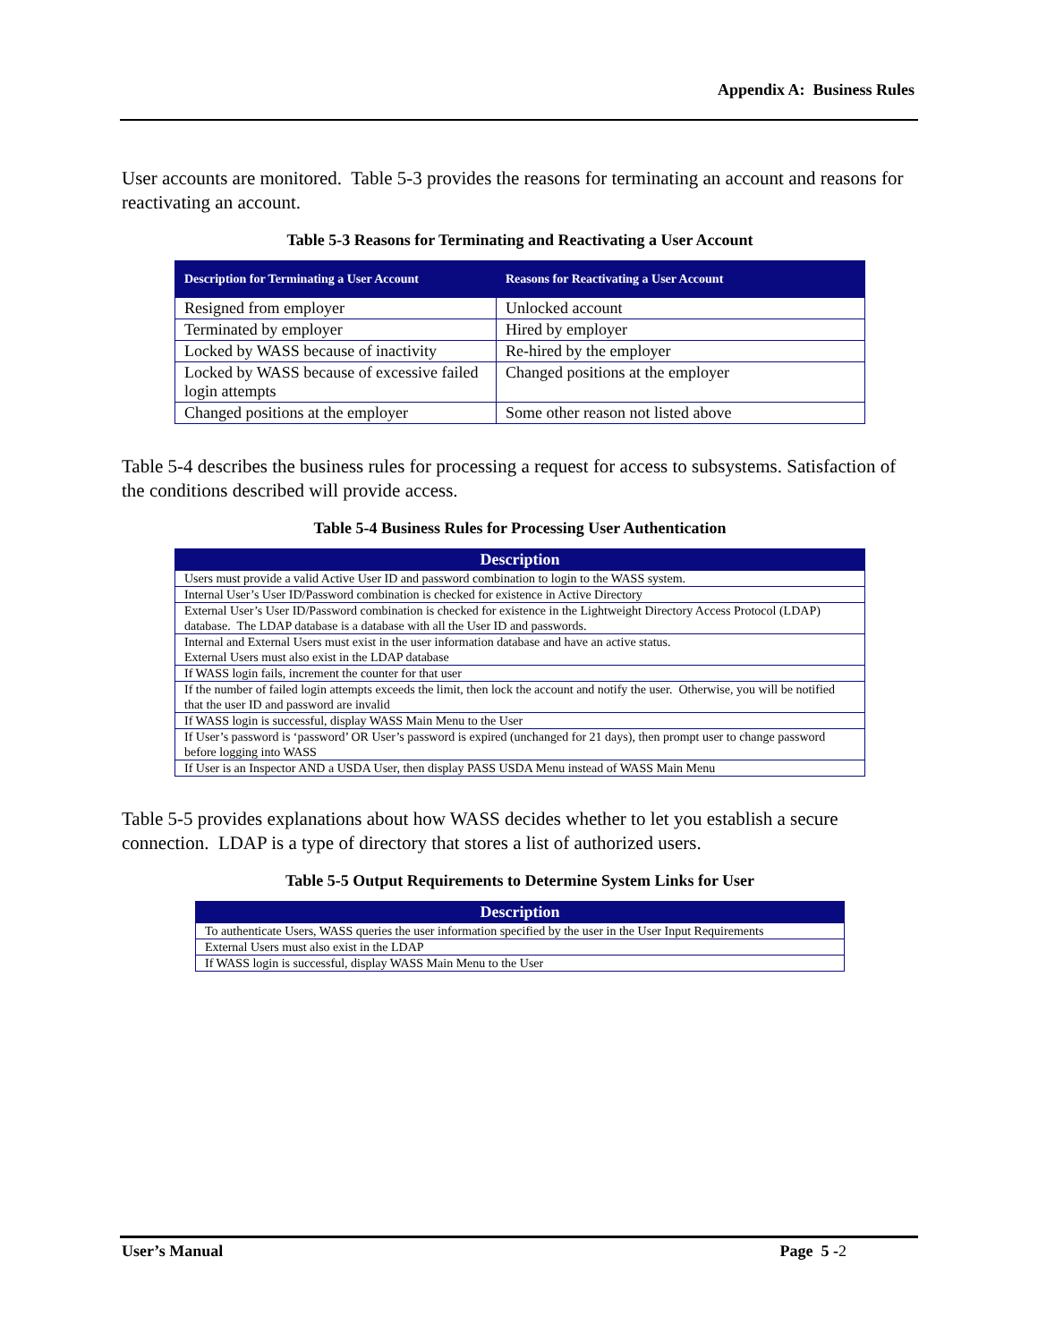Appendix A: Business Rules
User accounts are monitored. Table 5-3 provides the reasons for terminating an account and reasons for reactivating an account.
Table 5-3 Reasons for Terminating and Reactivating a User Account
| Description for Terminating a User Account | Reasons for Reactivating a User Account |
| --- | --- |
| Resigned from employer | Unlocked account |
| Terminated by employer | Hired by employer |
| Locked by WASS because of inactivity | Re-hired by the employer |
| Locked by WASS because of excessive failed login attempts | Changed positions at the employer |
| Changed positions at the employer | Some other reason not listed above |
Table 5-4 describes the business rules for processing a request for access to subsystems. Satisfaction of the conditions described will provide access.
Table 5-4 Business Rules for Processing User Authentication
| Description |
| --- |
| Users must provide a valid Active User ID and password combination to login to the WASS system. |
| Internal User’s User ID/Password combination is checked for existence in Active Directory |
| External User’s User ID/Password combination is checked for existence in the Lightweight Directory Access Protocol (LDAP) database. The LDAP database is a database with all the User ID and passwords. |
| Internal and External Users must exist in the user information database and have an active status. External Users must also exist in the LDAP database |
| If WASS login fails, increment the counter for that user |
| If the number of failed login attempts exceeds the limit, then lock the account and notify the user. Otherwise, you will be notified that the user ID and password are invalid |
| If WASS login is successful, display WASS Main Menu to the User |
| If User’s password is ‘password’ OR User’s password is expired (unchanged for 21 days), then prompt user to change password before logging into WASS |
| If User is an Inspector AND a USDA User, then display PASS USDA Menu instead of WASS Main Menu |
Table 5-5 provides explanations about how WASS decides whether to let you establish a secure connection. LDAP is a type of directory that stores a list of authorized users.
Table 5-5 Output Requirements to Determine System Links for User
| Description |
| --- |
| To authenticate Users, WASS queries the user information specified by the user in the User Input Requirements |
| External Users must also exist in the LDAP |
| If WASS login is successful, display WASS Main Menu to the User |
User’s Manual Page 5 -2